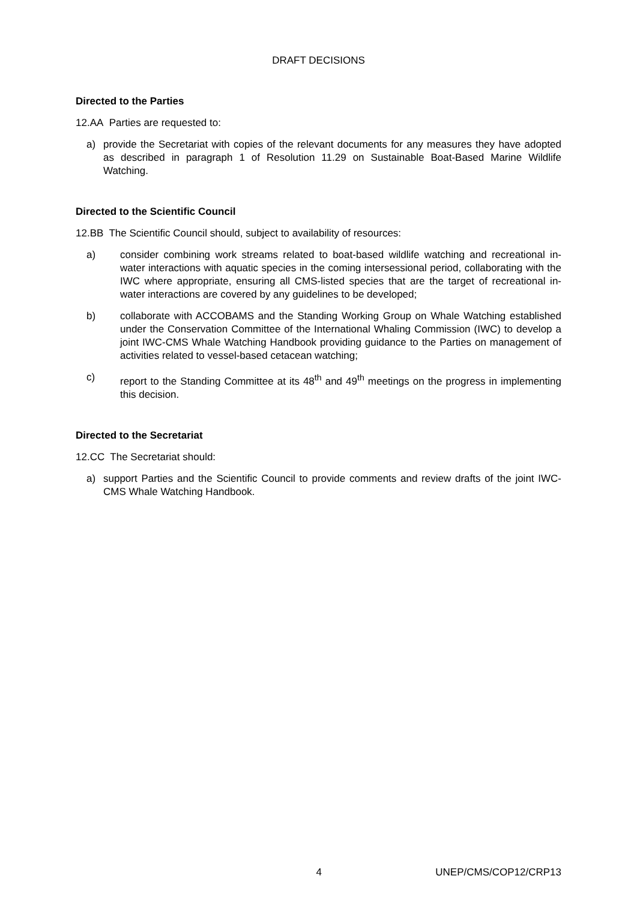DRAFT DECISIONS
Directed to the Parties
12.AA Parties are requested to:
a) provide the Secretariat with copies of the relevant documents for any measures they have adopted as described in paragraph 1 of Resolution 11.29 on Sustainable Boat-Based Marine Wildlife Watching.
Directed to the Scientific Council
12.BB The Scientific Council should, subject to availability of resources:
a) consider combining work streams related to boat-based wildlife watching and recreational in-water interactions with aquatic species in the coming intersessional period, collaborating with the IWC where appropriate, ensuring all CMS-listed species that are the target of recreational in-water interactions are covered by any guidelines to be developed;
b) collaborate with ACCOBAMS and the Standing Working Group on Whale Watching established under the Conservation Committee of the International Whaling Commission (IWC) to develop a joint IWC-CMS Whale Watching Handbook providing guidance to the Parties on management of activities related to vessel-based cetacean watching;
c) report to the Standing Committee at its 48<sup>th</sup> and 49<sup>th</sup> meetings on the progress in implementing this decision.
Directed to the Secretariat
12.CC The Secretariat should:
a) support Parties and the Scientific Council to provide comments and review drafts of the joint IWC-CMS Whale Watching Handbook.
4 UNEP/CMS/COP12/CRP13